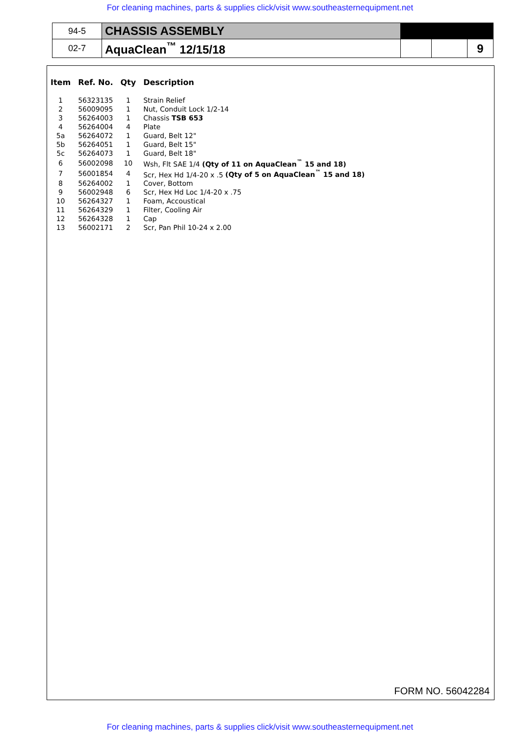For cleaning machines, parts & supplies click/visit www.southeasternequipment.net
| 94-5 | CHASSIS ASSEMBLY | | | |
| 02-7 | AquaClean<sup>™</sup> 12/15/18 | | | 9 |
| Item | Ref. No. | Qty | Description |
| --- | --- | --- | --- |
| 1 | 56323135 | 1 | Strain Relief |
| 2 | 56009095 | 1 | Nut, Conduit Lock 1/2-14 |
| 3 | 56264003 | 1 | Chassis TSB 653 |
| 4 | 56264004 | 4 | Plate |
| 5a | 56264072 | 1 | Guard, Belt 12" |
| 5b | 56264051 | 1 | Guard, Belt 15" |
| 5c | 56264073 | 1 | Guard, Belt 18" |
| 6 | 56002098 | 10 | Wsh, Flt SAE 1/4 (Qty of 11 on AquaClean<sup>™</sup> 15 and 18) |
| 7 | 56001854 | 4 | Scr, Hex Hd 1/4-20 x .5 (Qty of 5 on AquaClean<sup>™</sup> 15 and 18) |
| 8 | 56264002 | 1 | Cover, Bottom |
| 9 | 56002948 | 6 | Scr, Hex Hd Loc 1/4-20 x .75 |
| 10 | 56264327 | 1 | Foam, Accoustical |
| 11 | 56264329 | 1 | Filter, Cooling Air |
| 12 | 56264328 | 1 | Cap |
| 13 | 56002171 | 2 | Scr, Pan Phil 10-24 x 2.00 |
FORM NO. 56042284
For cleaning machines, parts & supplies click/visit www.southeasternequipment.net